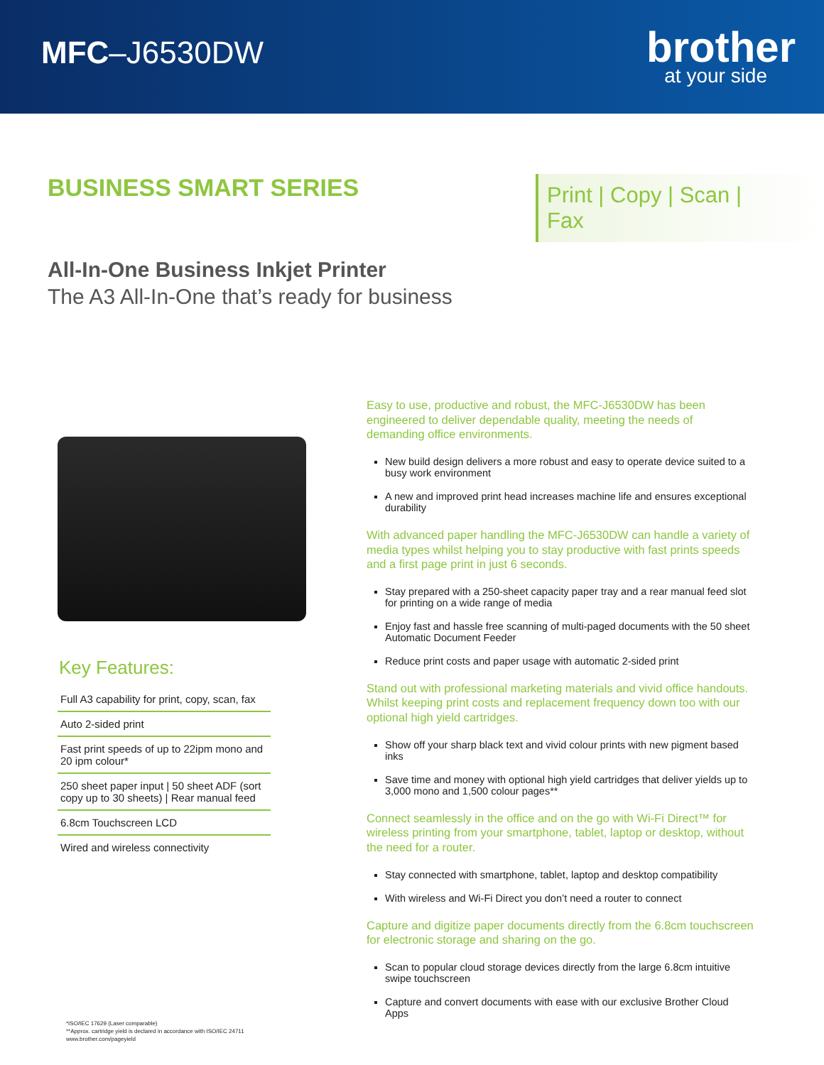MFC–J6530DW
brother
at your side
BUSINESS SMART SERIES
Print | Copy | Scan | Fax
All-In-One Business Inkjet Printer
The A3 All-In-One that’s ready for business
Key Features:
Full A3 capability for print, copy, scan, fax
Auto 2-sided print
Fast print speeds of up to 22ipm mono and 20 ipm colour*
250 sheet paper input | 50 sheet ADF (sort copy up to 30 sheets) | Rear manual feed
6.8cm Touchscreen LCD
Wired and wireless connectivity
Easy to use, productive and robust, the MFC-J6530DW has been engineered to deliver dependable quality, meeting the needs of demanding office environments.
New build design delivers a more robust and easy to operate device suited to a busy work environment
A new and improved print head increases machine life and ensures exceptional durability
With advanced paper handling the MFC-J6530DW can handle a variety of media types whilst helping you to stay productive with fast prints speeds and a first page print in just 6 seconds.
Stay prepared with a 250-sheet capacity paper tray and a rear manual feed slot for printing on a wide range of media
Enjoy fast and hassle free scanning of multi-paged documents with the 50 sheet Automatic Document Feeder
Reduce print costs and paper usage with automatic 2-sided print
Stand out with professional marketing materials and vivid office handouts. Whilst keeping print costs and replacement frequency down too with our optional high yield cartridges.
Show off your sharp black text and vivid colour prints with new pigment based inks
Save time and money with optional high yield cartridges that deliver yields up to 3,000 mono and 1,500 colour pages**
Connect seamlessly in the office and on the go with Wi-Fi Direct™ for wireless printing from your smartphone, tablet, laptop or desktop, without the need for a router.
Stay connected with smartphone, tablet, laptop and desktop compatibility
With wireless and Wi-Fi Direct you don’t need a router to connect
Capture and digitize paper documents directly from the 6.8cm touchscreen for electronic storage and sharing on the go.
Scan to popular cloud storage devices directly from the large 6.8cm intuitive swipe touchscreen
Capture and convert documents with ease with our exclusive Brother Cloud Apps
*ISO/IEC 17629 (Laser comparable)
**Approx. cartridge yield is declared in accordance with ISO/IEC 24711
www.brother.com/pageyield